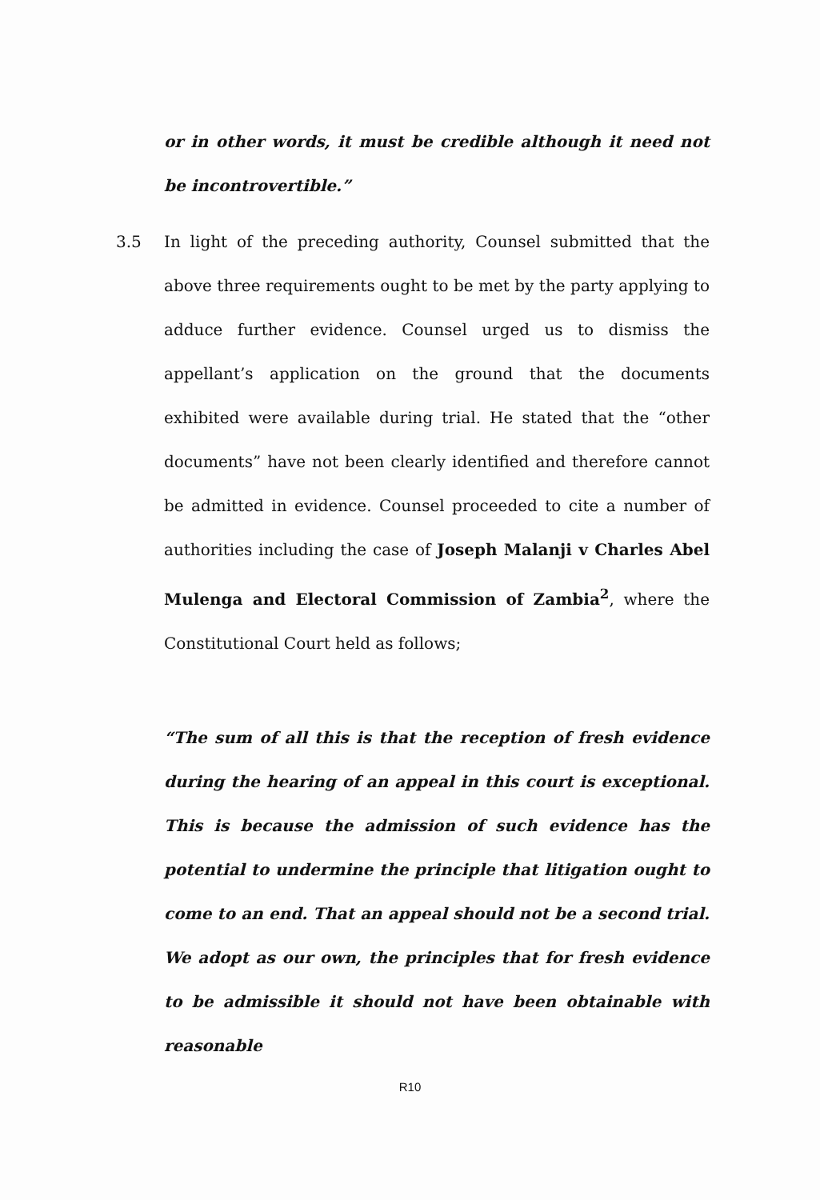or in other words, it must be credible although it need not be incontrovertible.”
3.5 In light of the preceding authority, Counsel submitted that the above three requirements ought to be met by the party applying to adduce further evidence. Counsel urged us to dismiss the appellant’s application on the ground that the documents exhibited were available during trial. He stated that the “other documents” have not been clearly identified and therefore cannot be admitted in evidence. Counsel proceeded to cite a number of authorities including the case of Joseph Malanji v Charles Abel Mulenga and Electoral Commission of Zambia<sup>2</sup>, where the Constitutional Court held as follows;
“The sum of all this is that the reception of fresh evidence during the hearing of an appeal in this court is exceptional. This is because the admission of such evidence has the potential to undermine the principle that litigation ought to come to an end. That an appeal should not be a second trial. We adopt as our own, the principles that for fresh evidence to be admissible it should not have been obtainable with reasonable
R10